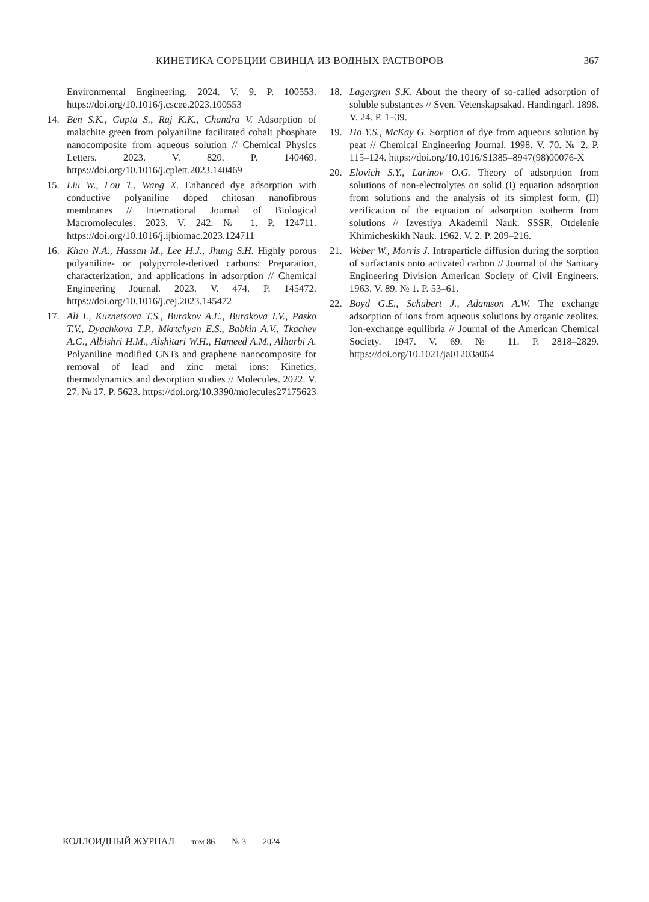КИНЕТИКА СОРБЦИИ СВИНЦА ИЗ ВОДНЫХ РАСТВОРОВ
367
Environmental Engineering. 2024. V. 9. P. 100553. https://doi.org/10.1016/j.cscee.2023.100553
14. Ben S.K., Gupta S., Raj K.K., Chandra V. Adsorption of malachite green from polyaniline facilitated cobalt phosphate nanocomposite from aqueous solution // Chemical Physics Letters. 2023. V. 820. P. 140469. https://doi.org/10.1016/j.cplett.2023.140469
15. Liu W., Lou T., Wang X. Enhanced dye adsorption with conductive polyaniline doped chitosan nanofibrous membranes // International Journal of Biological Macromolecules. 2023. V. 242. № 1. P. 124711. https://doi.org/10.1016/j.ijbiomac.2023.124711
16. Khan N.A., Hassan M., Lee H.J., Jhung S.H. Highly porous polyaniline- or polypyrrole-derived carbons: Preparation, characterization, and applications in adsorption // Chemical Engineering Journal. 2023. V. 474. P. 145472. https://doi.org/10.1016/j.cej.2023.145472
17. Ali I., Kuznetsova T.S., Burakov A.E., Burakova I.V., Pasko T.V., Dyachkova T.P., Mkrtchyan E.S., Babkin A.V., Tkachev A.G., Albishri H.M., Alshitari W.H., Hameed A.M., Alharbi A. Polyaniline modified CNTs and graphene nanocomposite for removal of lead and zinc metal ions: Kinetics, thermodynamics and desorption studies // Molecules. 2022. V. 27. № 17. P. 5623. https://doi.org/10.3390/molecules27175623
18. Lagergren S.K. About the theory of so-called adsorption of soluble substances // Sven. Vetenskapsakad. Handingarl. 1898. V. 24. P. 1–39.
19. Ho Y.S., McKay G. Sorption of dye from aqueous solution by peat // Chemical Engineering Journal. 1998. V. 70. № 2. P. 115–124. https://doi.org/10.1016/S1385–8947(98)00076-X
20. Elovich S.Y., Larinov O.G. Theory of adsorption from solutions of non-electrolytes on solid (I) equation adsorption from solutions and the analysis of its simplest form, (II) verification of the equation of adsorption isotherm from solutions // Izvestiya Akademii Nauk. SSSR, Otdelenie Khimicheskikh Nauk. 1962. V. 2. P. 209–216.
21. Weber W., Morris J. Intraparticle diffusion during the sorption of surfactants onto activated carbon // Journal of the Sanitary Engineering Division American Society of Civil Engineers. 1963. V. 89. № 1. P. 53–61.
22. Boyd G.E., Schubert J., Adamson A.W. The exchange adsorption of ions from aqueous solutions by organic zeolites. Ion-exchange equilibria // Journal of the American Chemical Society. 1947. V. 69. № 11. P. 2818–2829. https://doi.org/10.1021/ja01203a064
КОЛЛОИДНЫЙ ЖУРНАЛ том 86 № 3 2024